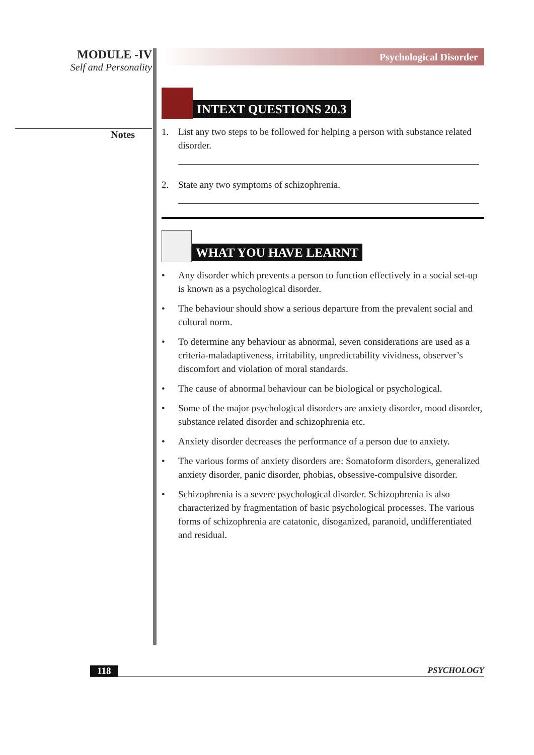MODULE -IV
Self and Personality
Notes
Psychological Disorder
INTEXT QUESTIONS 20.3
1. List any two steps to be followed for helping a person with substance related disorder.
2. State any two symptoms of schizophrenia.
WHAT YOU HAVE LEARNT
• Any disorder which prevents a person to function effectively in a social set-up is known as a psychological disorder.
• The behaviour should show a serious departure from the prevalent social and cultural norm.
• To determine any behaviour as abnormal, seven considerations are used as a criteria-maladaptiveness, irritability, unpredictability vividness, observer’s discomfort and violation of moral standards.
• The cause of abnormal behaviour can be biological or psychological.
• Some of the major psychological disorders are anxiety disorder, mood disorder, substance related disorder and schizophrenia etc.
• Anxiety disorder decreases the performance of a person due to anxiety.
• The various forms of anxiety disorders are: Somatoform disorders, generalized anxiety disorder, panic disorder, phobias, obsessive-compulsive disorder.
• Schizophrenia is a severe psychological disorder. Schizophrenia is also characterized by fragmentation of basic psychological processes. The various forms of schizophrenia are catatonic, disoganized, paranoid, undifferentiated and residual.
118 PSYCHOLOGY